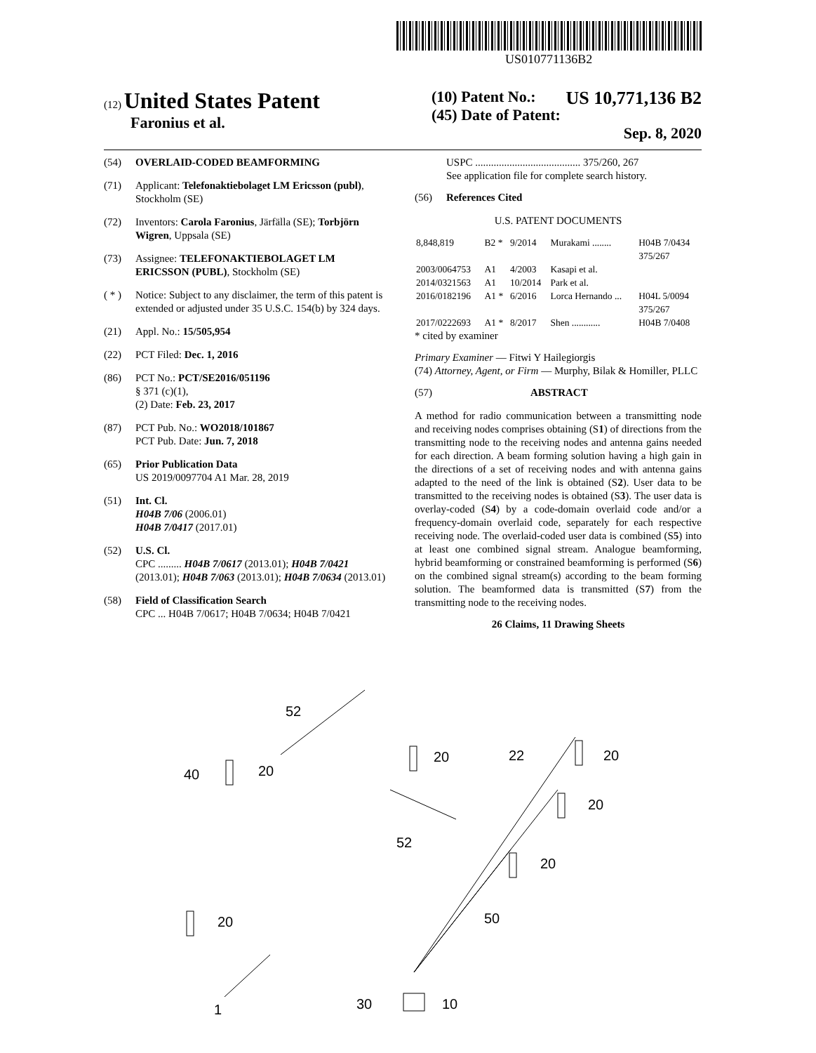US010771136B2
(12) United States Patent
Faronius et al.
(10) Patent No.: US 10,771,136 B2
(45) Date of Patent: Sep. 8, 2020
(54) OVERLAID-CODED BEAMFORMING
(71) Applicant: Telefonaktiebolaget LM Ericsson (publ), Stockholm (SE)
(72) Inventors: Carola Faronius, Järfälla (SE); Torbjörn Wigren, Uppsala (SE)
(73) Assignee: TELEFONAKTIEBOLAGET LM ERICSSON (PUBL), Stockholm (SE)
( * ) Notice: Subject to any disclaimer, the term of this patent is extended or adjusted under 35 U.S.C. 154(b) by 324 days.
(21) Appl. No.: 15/505,954
(22) PCT Filed: Dec. 1, 2016
(86) PCT No.: PCT/SE2016/051196
§ 371 (c)(1),
(2) Date: Feb. 23, 2017
(87) PCT Pub. No.: WO2018/101867
PCT Pub. Date: Jun. 7, 2018
(65) Prior Publication Data
US 2019/0097704 A1 Mar. 28, 2019
(51) Int. Cl.
H04B 7/06 (2006.01)
H04B 7/0417 (2017.01)
(52) U.S. Cl.
CPC ......... H04B 7/0617 (2013.01); H04B 7/0421 (2013.01); H04B 7/063 (2013.01); H04B 7/0634 (2013.01)
(58) Field of Classification Search
CPC ... H04B 7/0617; H04B 7/0634; H04B 7/0421
USPC ........................................ 375/260, 267
See application file for complete search history.
(56) References Cited
U.S. PATENT DOCUMENTS
| 8,848,819 | B2 * | 9/2014 | Murakami ........ | H04B 7/0434 375/267 |
| 2003/0064753 | A1 | 4/2003 | Kasapi et al. | |
| 2014/0321563 | A1 | 10/2014 | Park et al. | |
| 2016/0182196 | A1 * | 6/2016 | Lorca Hernando ... | H04L 5/0094 375/267 |
| 2017/0222693 | A1 * | 8/2017 | Shen ............ | H04B 7/0408 |
* cited by examiner
Primary Examiner — Fitwi Y Hailegiorgis
(74) Attorney, Agent, or Firm — Murphy, Bilak & Homiller, PLLC
(57) ABSTRACT
A method for radio communication between a transmitting node and receiving nodes comprises obtaining (S1) of directions from the transmitting node to the receiving nodes and antenna gains needed for each direction. A beam forming solution having a high gain in the directions of a set of receiving nodes and with antenna gains adapted to the need of the link is obtained (S2). User data to be transmitted to the receiving nodes is obtained (S3). The user data is overlay-coded (S4) by a code-domain overlaid code and/or a frequency-domain overlaid code, separately for each respective receiving node. The overlaid-coded user data is combined (S5) into at least one combined signal stream. Analogue beamforming, hybrid beamforming or constrained beamforming is performed (S6) on the combined signal stream(s) according to the beam forming solution. The beamformed data is transmitted (S7) from the transmitting node to the receiving nodes.
26 Claims, 11 Drawing Sheets
52
40
20
20
22
20
52
20
20
20
50
1
30
10